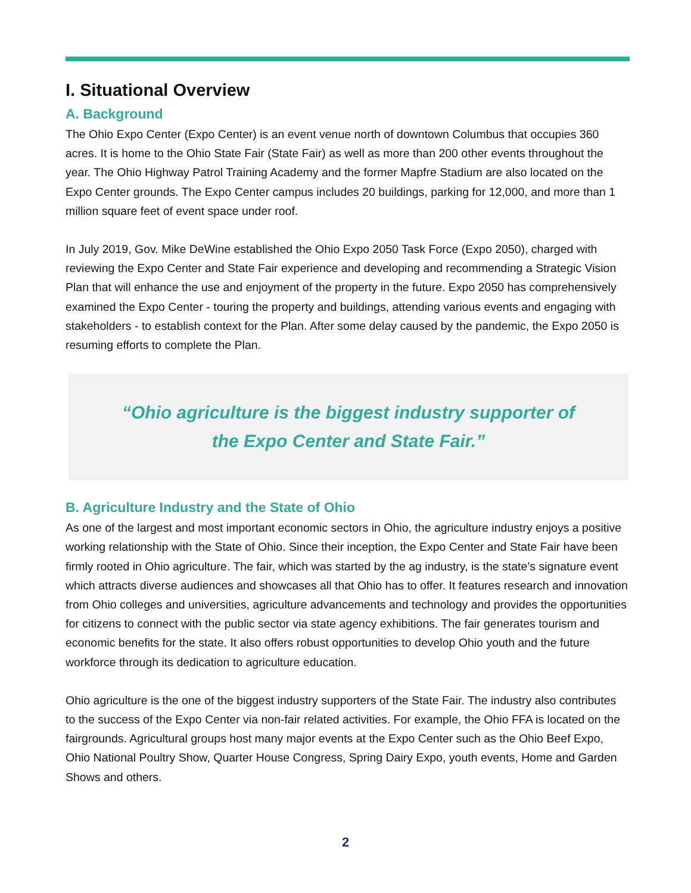I. Situational Overview
A. Background
The Ohio Expo Center (Expo Center) is an event venue north of downtown Columbus that occupies 360 acres. It is home to the Ohio State Fair (State Fair) as well as more than 200 other events throughout the year. The Ohio Highway Patrol Training Academy and the former Mapfre Stadium are also located on the Expo Center grounds. The Expo Center campus includes 20 buildings, parking for 12,000, and more than 1 million square feet of event space under roof.
In July 2019, Gov. Mike DeWine established the Ohio Expo 2050 Task Force (Expo 2050), charged with reviewing the Expo Center and State Fair experience and developing and recommending a Strategic Vision Plan that will enhance the use and enjoyment of the property in the future. Expo 2050 has comprehensively examined the Expo Center - touring the property and buildings, attending various events and engaging with stakeholders - to establish context for the Plan. After some delay caused by the pandemic, the Expo 2050 is resuming efforts to complete the Plan.
“Ohio agriculture is the biggest industry supporter of
the Expo Center and State Fair.”
B. Agriculture Industry and the State of Ohio
As one of the largest and most important economic sectors in Ohio, the agriculture industry enjoys a positive working relationship with the State of Ohio. Since their inception, the Expo Center and State Fair have been firmly rooted in Ohio agriculture. The fair, which was started by the ag industry, is the state’s signature event which attracts diverse audiences and showcases all that Ohio has to offer. It features research and innovation from Ohio colleges and universities, agriculture advancements and technology and provides the opportunities for citizens to connect with the public sector via state agency exhibitions. The fair generates tourism and economic benefits for the state. It also offers robust opportunities to develop Ohio youth and the future workforce through its dedication to agriculture education.
Ohio agriculture is the one of the biggest industry supporters of the State Fair. The industry also contributes to the success of the Expo Center via non-fair related activities. For example, the Ohio FFA is located on the fairgrounds. Agricultural groups host many major events at the Expo Center such as the Ohio Beef Expo, Ohio National Poultry Show, Quarter House Congress, Spring Dairy Expo, youth events, Home and Garden Shows and others.
2